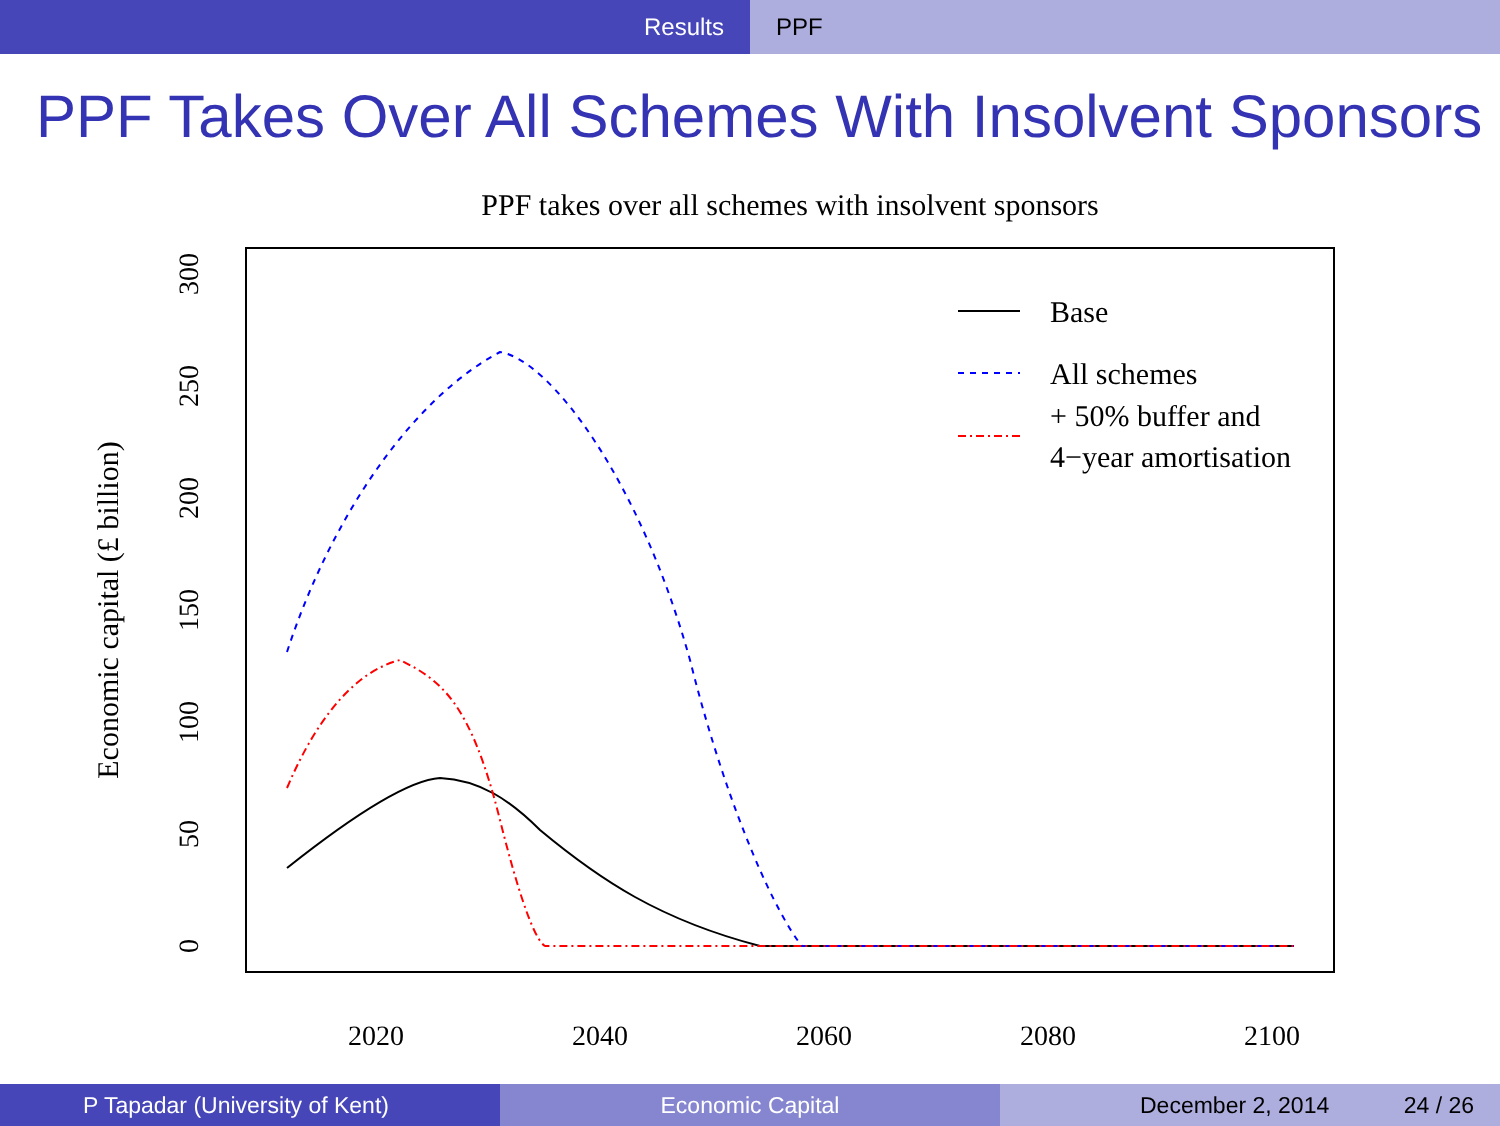Results PPF
PPF Takes Over All Schemes With Insolvent Sponsors
PPF takes over all schemes with insolvent sponsors
2020
2040
2060
2080
2100
0
50
100
150
200
250
300
Economic capital (£ billion)
Base
All schemes
+ 50% buffer and
4−year amortisation
P Tapadar (University of Kent) Economic Capital December 2, 2014 24 / 26